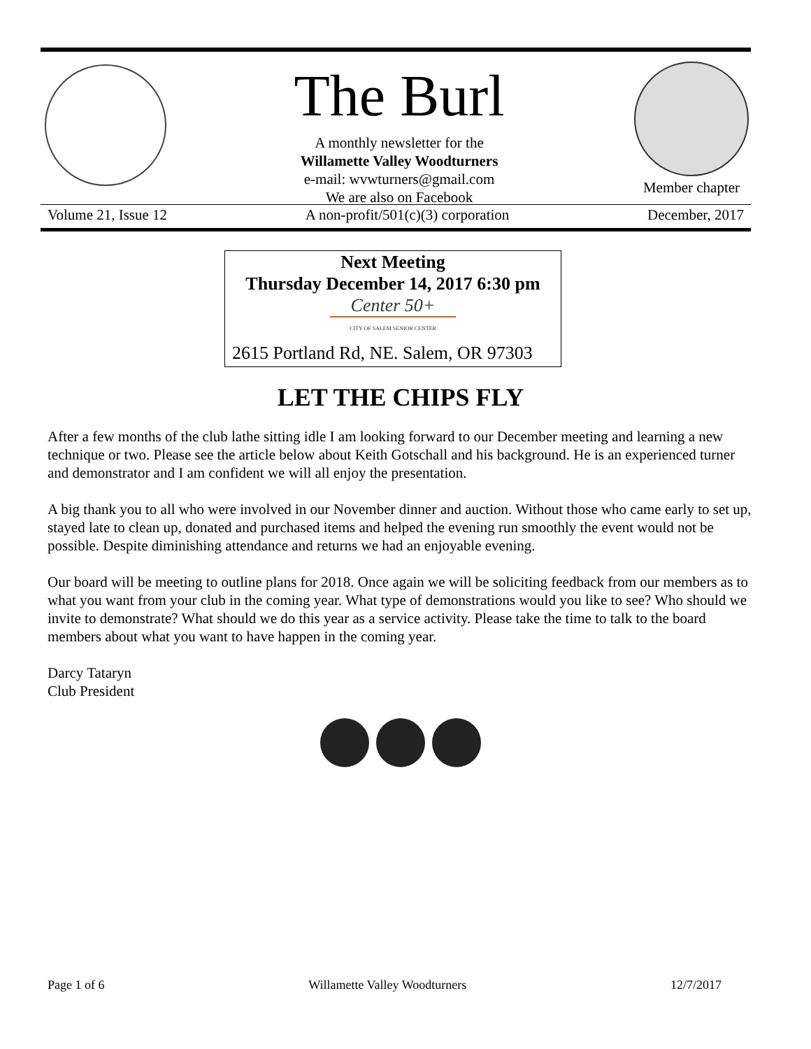The Burl
A monthly newsletter for the
Willamette Valley Woodturners
e-mail: wvwturners@gmail.com
We are also on Facebook
Member chapter
Volume 21, Issue 12 A non-profit/501(c)(3) corporation December, 2017
Next Meeting
Thursday December 14, 2017 6:30 pm
Center 50+
CITY OF SALEM SENIOR CENTER
2615 Portland Rd, NE. Salem, OR 97303
LET THE CHIPS FLY
After a few months of the club lathe sitting idle I am looking forward to our December meeting and learning a new technique or two. Please see the article below about Keith Gotschall and his background. He is an experienced turner and demonstrator and I am confident we will all enjoy the presentation.
A big thank you to all who were involved in our November dinner and auction. Without those who came early to set up, stayed late to clean up, donated and purchased items and helped the evening run smoothly the event would not be possible. Despite diminishing attendance and returns we had an enjoyable evening.
Our board will be meeting to outline plans for 2018. Once again we will be soliciting feedback from our members as to what you want from your club in the coming year. What type of demonstrations would you like to see? Who should we invite to demonstrate? What should we do this year as a service activity. Please take the time to talk to the board members about what you want to have happen in the coming year.
Darcy Tataryn
Club President
Page 1 of 6 Willamette Valley Woodturners 12/7/2017